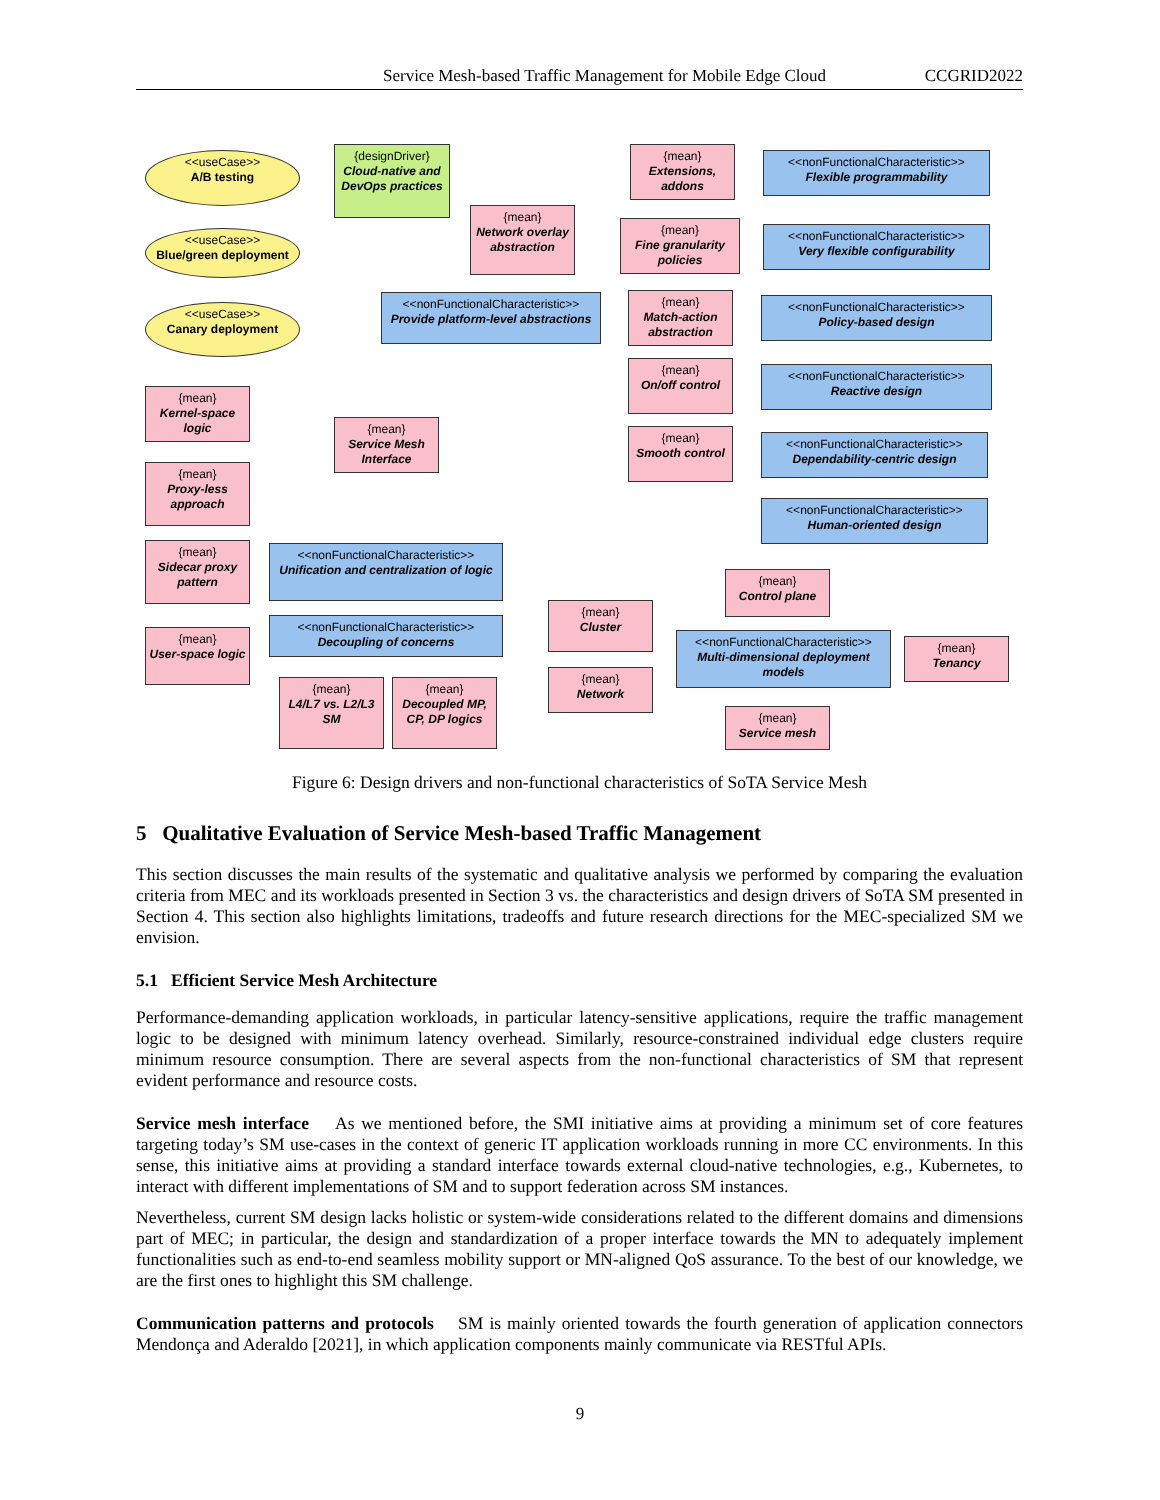Service Mesh-based Traffic Management for Mobile Edge Cloud CCGRID2022
<<useCase>>
A/B testing
<<useCase>>
Blue/green deployment
<<useCase>>
Canary deployment
{designDriver}
Cloud-native and DevOps practices
{mean}
Network overlay abstraction
<<nonFunctionalCharacteristic>>
Provide platform-level abstractions
{mean}
Extensions, addons
{mean}
Fine granularity policies
{mean}
Match-action abstraction
{mean}
On/off control
{mean}
Smooth control
<<nonFunctionalCharacteristic>>
Flexible programmability
<<nonFunctionalCharacteristic>>
Very flexible configurability
<<nonFunctionalCharacteristic>>
Policy-based design
<<nonFunctionalCharacteristic>>
Reactive design
<<nonFunctionalCharacteristic>>
Dependability-centric design
<<nonFunctionalCharacteristic>>
Human-oriented design
{mean}
Kernel-space logic
{mean}
Proxy-less approach
{mean}
Sidecar proxy pattern
{mean}
User-space logic
{mean}
Service Mesh Interface
<<nonFunctionalCharacteristic>>
Unification and centralization of logic
<<nonFunctionalCharacteristic>>
Decoupling of concerns
{mean}
L4/L7 vs. L2/L3 SM
{mean}
Decoupled MP, CP, DP logics
{mean}
Cluster
{mean}
Network
{mean}
Control plane
<<nonFunctionalCharacteristic>>
Multi-dimensional deployment models
{mean}
Tenancy
{mean}
Service mesh
Figure 6: Design drivers and non-functional characteristics of SoTA Service Mesh
5 Qualitative Evaluation of Service Mesh-based Traffic Management
This section discusses the main results of the systematic and qualitative analysis we performed by comparing the evaluation criteria from MEC and its workloads presented in Section 3 vs. the characteristics and design drivers of SoTA SM presented in Section 4. This section also highlights limitations, tradeoffs and future research directions for the MEC-specialized SM we envision.
5.1 Efficient Service Mesh Architecture
Performance-demanding application workloads, in particular latency-sensitive applications, require the traffic management logic to be designed with minimum latency overhead. Similarly, resource-constrained individual edge clusters require minimum resource consumption. There are several aspects from the non-functional characteristics of SM that represent evident performance and resource costs.
Service mesh interface As we mentioned before, the SMI initiative aims at providing a minimum set of core features targeting today’s SM use-cases in the context of generic IT application workloads running in more CC environments. In this sense, this initiative aims at providing a standard interface towards external cloud-native technologies, e.g., Kubernetes, to interact with different implementations of SM and to support federation across SM instances.
Nevertheless, current SM design lacks holistic or system-wide considerations related to the different domains and dimensions part of MEC; in particular, the design and standardization of a proper interface towards the MN to adequately implement functionalities such as end-to-end seamless mobility support or MN-aligned QoS assurance. To the best of our knowledge, we are the first ones to highlight this SM challenge.
Communication patterns and protocols SM is mainly oriented towards the fourth generation of application connectors Mendonça and Aderaldo [2021], in which application components mainly communicate via RESTful APIs.
9